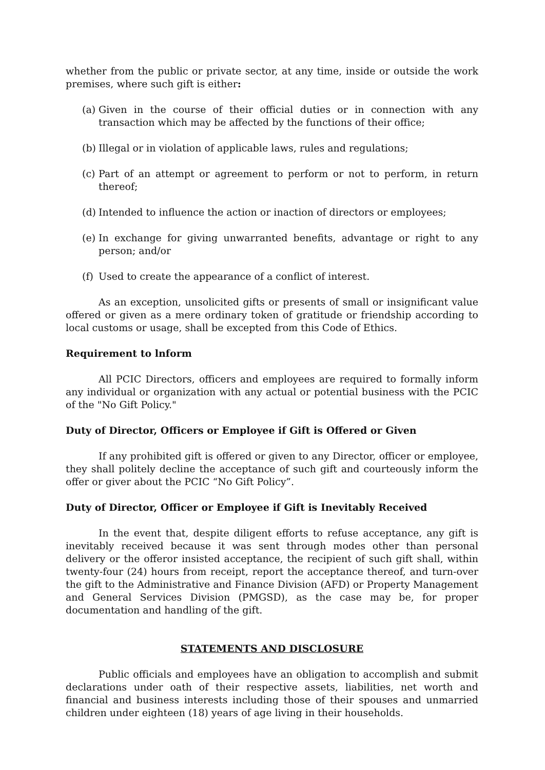whether from the public or private sector, at any time, inside or outside the work premises, where such gift is either:
(a) Given in the course of their official duties or in connection with any transaction which may be affected by the functions of their office;
(b) Illegal or in violation of applicable laws, rules and regulations;
(c) Part of an attempt or agreement to perform or not to perform, in return thereof;
(d) Intended to influence the action or inaction of directors or employees;
(e) In exchange for giving unwarranted benefits, advantage or right to any person; and/or
(f) Used to create the appearance of a conflict of interest.
As an exception, unsolicited gifts or presents of small or insignificant value offered or given as a mere ordinary token of gratitude or friendship according to local customs or usage, shall be excepted from this Code of Ethics.
Requirement to lnform
All PCIC Directors, officers and employees are required to formally inform any individual or organization with any actual or potential business with the PCIC of the "No Gift Policy."
Duty of Director, Officers or Employee if Gift is Offered or Given
If any prohibited gift is offered or given to any Director, officer or employee, they shall politely decline the acceptance of such gift and courteously inform the offer or giver about the PCIC “No Gift Policy”.
Duty of Director, Officer or Employee if Gift is Inevitably Received
In the event that, despite diligent efforts to refuse acceptance, any gift is inevitably received because it was sent through modes other than personal delivery or the offeror insisted acceptance, the recipient of such gift shall, within twenty-four (24) hours from receipt, report the acceptance thereof, and turn-over the gift to the Administrative and Finance Division (AFD) or Property Management and General Services Division (PMGSD), as the case may be, for proper documentation and handling of the gift.
STATEMENTS AND DISCLOSURE
Public officials and employees have an obligation to accomplish and submit declarations under oath of their respective assets, liabilities, net worth and financial and business interests including those of their spouses and unmarried children under eighteen (18) years of age living in their households.